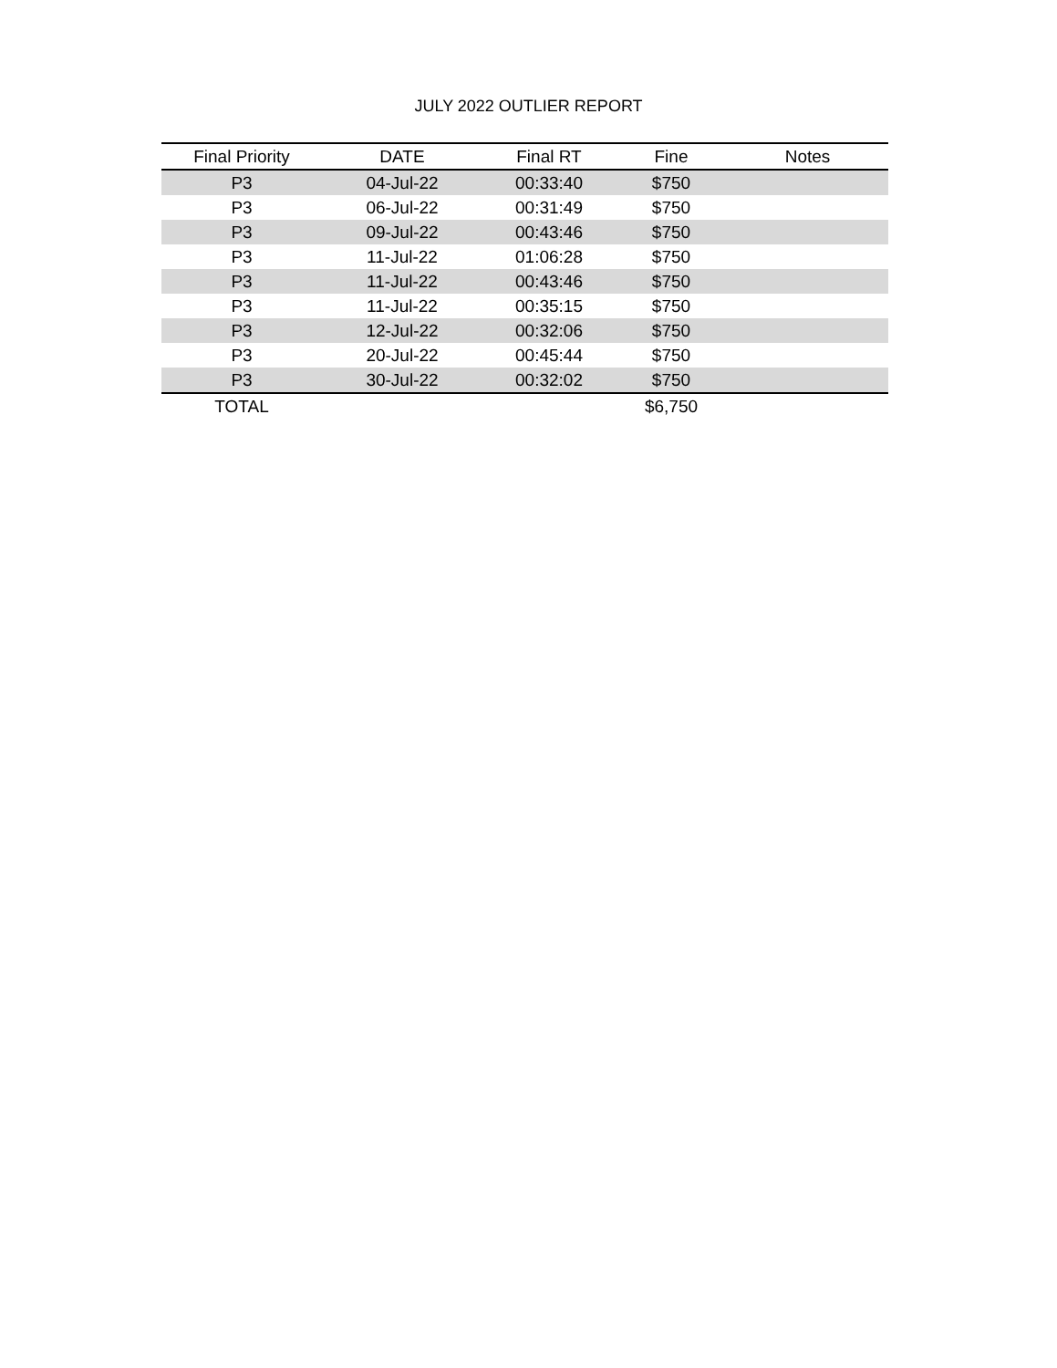JULY 2022 OUTLIER REPORT
| Final Priority | DATE | Final RT | Fine | Notes |
| --- | --- | --- | --- | --- |
| P3 | 04-Jul-22 | 00:33:40 | $750 | |
| P3 | 06-Jul-22 | 00:31:49 | $750 | |
| P3 | 09-Jul-22 | 00:43:46 | $750 | |
| P3 | 11-Jul-22 | 01:06:28 | $750 | |
| P3 | 11-Jul-22 | 00:43:46 | $750 | |
| P3 | 11-Jul-22 | 00:35:15 | $750 | |
| P3 | 12-Jul-22 | 00:32:06 | $750 | |
| P3 | 20-Jul-22 | 00:45:44 | $750 | |
| P3 | 30-Jul-22 | 00:32:02 | $750 | |
| TOTAL | | | $6,750 | |